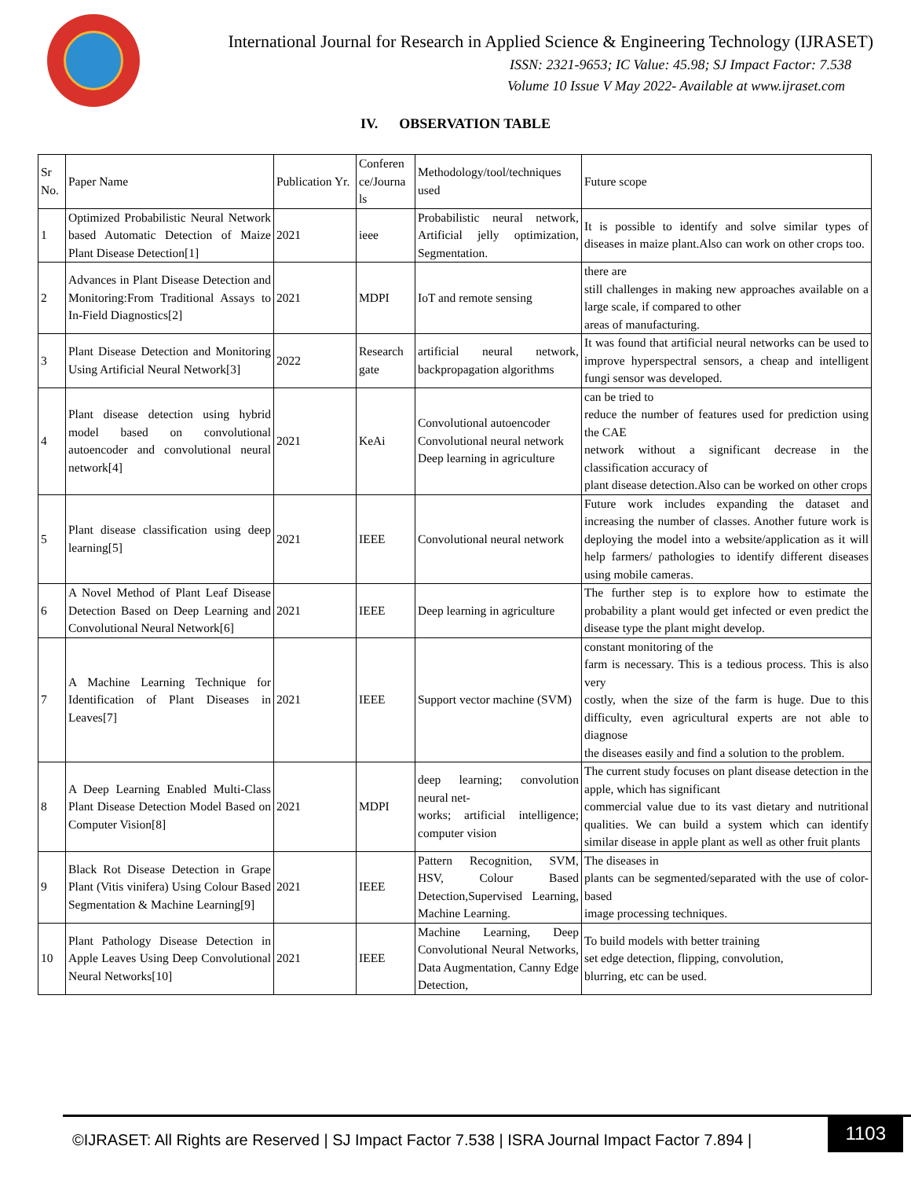International Journal for Research in Applied Science & Engineering Technology (IJRASET)
ISSN: 2321-9653; IC Value: 45.98; SJ Impact Factor: 7.538
Volume 10 Issue V May 2022- Available at www.ijraset.com
IV. OBSERVATION TABLE
| Sr No. | Paper Name | Publication Yr. | Conferen ce/Journa ls | Methodology/tool/techniques used | Future scope |
| 1 | Optimized Probabilistic Neural Network based Automatic Detection of Maize Plant Disease Detection[1] | 2021 | ieee | Probabilistic neural network, Artificial jelly optimization, Segmentation. | It is possible to identify and solve similar types of diseases in maize plant.Also can work on other crops too. |
| 2 | Advances in Plant Disease Detection and Monitoring:From Traditional Assays to In-Field Diagnostics[2] | 2021 | MDPI | IoT and remote sensing | there are still challenges in making new approaches available on a large scale, if compared to other areas of manufacturing. |
| 3 | Plant Disease Detection and Monitoring Using Artificial Neural Network[3] | 2022 | Research gate | artificial neural network, backpropagation algorithms | It was found that artificial neural networks can be used to improve hyperspectral sensors, a cheap and intelligent fungi sensor was developed. |
| 4 | Plant disease detection using hybrid model based on convolutional autoencoder and convolutional neural network[4] | 2021 | KeAi | Convolutional autoencoder Convolutional neural network Deep learning in agriculture | can be tried to reduce the number of features used for prediction using the CAE network without a significant decrease in the classification accuracy of plant disease detection.Also can be worked on other crops |
| 5 | Plant disease classification using deep learning[5] | 2021 | IEEE | Convolutional neural network | Future work includes expanding the dataset and increasing the number of classes. Another future work is deploying the model into a website/application as it will help farmers/ pathologies to identify different diseases using mobile cameras. |
| 6 | A Novel Method of Plant Leaf Disease Detection Based on Deep Learning and Convolutional Neural Network[6] | 2021 | IEEE | Deep learning in agriculture | The further step is to explore how to estimate the probability a plant would get infected or even predict the disease type the plant might develop. |
| 7 | A Machine Learning Technique for Identification of Plant Diseases in Leaves[7] | 2021 | IEEE | Support vector machine (SVM) | constant monitoring of the farm is necessary. This is a tedious process. This is also very costly, when the size of the farm is huge. Due to this difficulty, even agricultural experts are not able to diagnose the diseases easily and find a solution to the problem. |
| 8 | A Deep Learning Enabled Multi-Class Plant Disease Detection Model Based on Computer Vision[8] | 2021 | MDPI | deep learning; convolution neural net- works; artificial intelligence; computer vision | The current study focuses on plant disease detection in the apple, which has significant commercial value due to its vast dietary and nutritional qualities. We can build a system which can identify similar disease in apple plant as well as other fruit plants |
| 9 | Black Rot Disease Detection in Grape Plant (Vitis vinifera) Using Colour Based Segmentation & Machine Learning[9] | 2021 | IEEE | Pattern Recognition, SVM, HSV, Colour Based Detection,Supervised Learning, Machine Learning. | The diseases in plants can be segmented/separated with the use of color-based image processing techniques. |
| 10 | Plant Pathology Disease Detection in Apple Leaves Using Deep Convolutional Neural Networks[10] | 2021 | IEEE | Machine Learning, Deep Convolutional Neural Networks, Data Augmentation, Canny Edge Detection, | To build models with better training set edge detection, flipping, convolution, blurring, etc can be used. |
©IJRASET: All Rights are Reserved | SJ Impact Factor 7.538 | ISRA Journal Impact Factor 7.894 |
1103